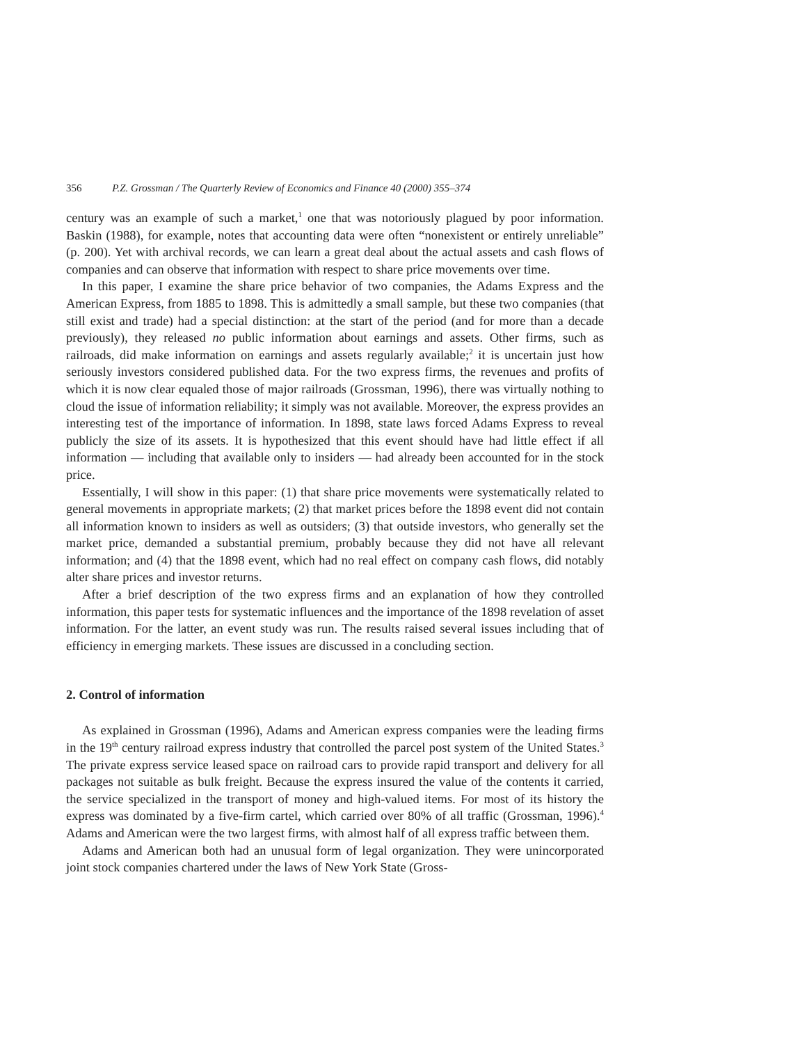356 P.Z. Grossman / The Quarterly Review of Economics and Finance 40 (2000) 355–374
century was an example of such a market,<sup>1</sup> one that was notoriously plagued by poor information. Baskin (1988), for example, notes that accounting data were often “nonexistent or entirely unreliable” (p. 200). Yet with archival records, we can learn a great deal about the actual assets and cash flows of companies and can observe that information with respect to share price movements over time.
In this paper, I examine the share price behavior of two companies, the Adams Express and the American Express, from 1885 to 1898. This is admittedly a small sample, but these two companies (that still exist and trade) had a special distinction: at the start of the period (and for more than a decade previously), they released no public information about earnings and assets. Other firms, such as railroads, did make information on earnings and assets regularly available;<sup>2</sup> it is uncertain just how seriously investors considered published data. For the two express firms, the revenues and profits of which it is now clear equaled those of major railroads (Grossman, 1996), there was virtually nothing to cloud the issue of information reliability; it simply was not available. Moreover, the express provides an interesting test of the importance of information. In 1898, state laws forced Adams Express to reveal publicly the size of its assets. It is hypothesized that this event should have had little effect if all information — including that available only to insiders — had already been accounted for in the stock price.
Essentially, I will show in this paper: (1) that share price movements were systematically related to general movements in appropriate markets; (2) that market prices before the 1898 event did not contain all information known to insiders as well as outsiders; (3) that outside investors, who generally set the market price, demanded a substantial premium, probably because they did not have all relevant information; and (4) that the 1898 event, which had no real effect on company cash flows, did notably alter share prices and investor returns.
After a brief description of the two express firms and an explanation of how they controlled information, this paper tests for systematic influences and the importance of the 1898 revelation of asset information. For the latter, an event study was run. The results raised several issues including that of efficiency in emerging markets. These issues are discussed in a concluding section.
2. Control of information
As explained in Grossman (1996), Adams and American express companies were the leading firms in the 19<sup>th</sup> century railroad express industry that controlled the parcel post system of the United States.<sup>3</sup> The private express service leased space on railroad cars to provide rapid transport and delivery for all packages not suitable as bulk freight. Because the express insured the value of the contents it carried, the service specialized in the transport of money and high-valued items. For most of its history the express was dominated by a five-firm cartel, which carried over 80% of all traffic (Grossman, 1996).<sup>4</sup> Adams and American were the two largest firms, with almost half of all express traffic between them.
Adams and American both had an unusual form of legal organization. They were unincorporated joint stock companies chartered under the laws of New York State (Gross-